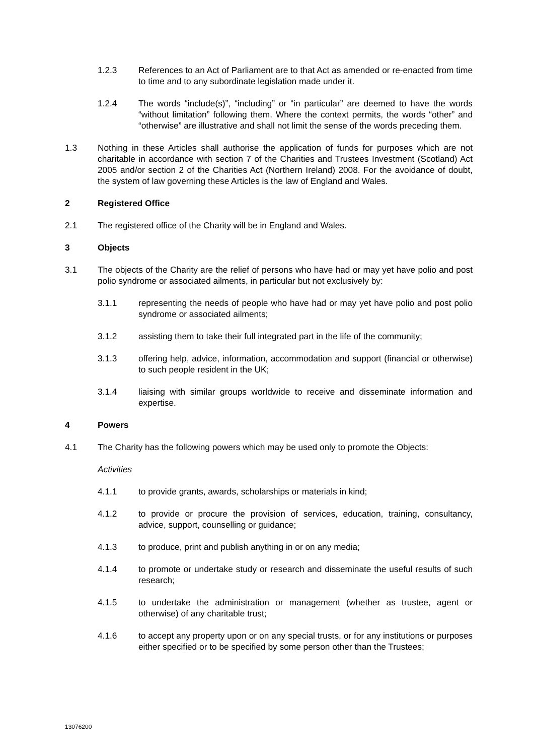1.2.3 References to an Act of Parliament are to that Act as amended or re-enacted from time to time and to any subordinate legislation made under it.
1.2.4 The words “include(s)”, “including” or “in particular” are deemed to have the words “without limitation” following them. Where the context permits, the words “other” and “otherwise” are illustrative and shall not limit the sense of the words preceding them.
1.3 Nothing in these Articles shall authorise the application of funds for purposes which are not charitable in accordance with section 7 of the Charities and Trustees Investment (Scotland) Act 2005 and/or section 2 of the Charities Act (Northern Ireland) 2008. For the avoidance of doubt, the system of law governing these Articles is the law of England and Wales.
2 Registered Office
2.1 The registered office of the Charity will be in England and Wales.
3 Objects
3.1 The objects of the Charity are the relief of persons who have had or may yet have polio and post polio syndrome or associated ailments, in particular but not exclusively by:
3.1.1 representing the needs of people who have had or may yet have polio and post polio syndrome or associated ailments;
3.1.2 assisting them to take their full integrated part in the life of the community;
3.1.3 offering help, advice, information, accommodation and support (financial or otherwise) to such people resident in the UK;
3.1.4 liaising with similar groups worldwide to receive and disseminate information and expertise.
4 Powers
4.1 The Charity has the following powers which may be used only to promote the Objects:
Activities
4.1.1 to provide grants, awards, scholarships or materials in kind;
4.1.2 to provide or procure the provision of services, education, training, consultancy, advice, support, counselling or guidance;
4.1.3 to produce, print and publish anything in or on any media;
4.1.4 to promote or undertake study or research and disseminate the useful results of such research;
4.1.5 to undertake the administration or management (whether as trustee, agent or otherwise) of any charitable trust;
4.1.6 to accept any property upon or on any special trusts, or for any institutions or purposes either specified or to be specified by some person other than the Trustees;
13076200